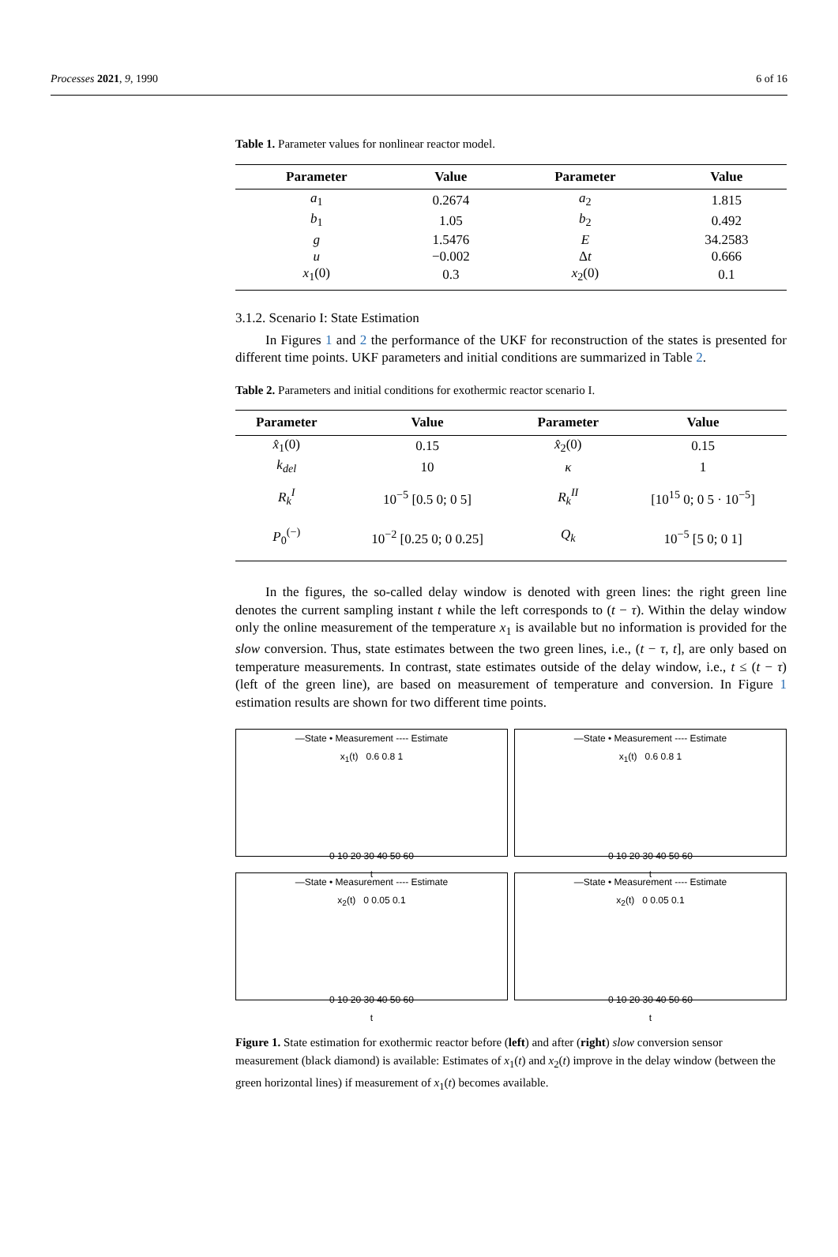Processes 2021, 9, 1990 6 of 16
Table 1. Parameter values for nonlinear reactor model.
| Parameter | Value | Parameter | Value |
| --- | --- | --- | --- |
| a<sub>1</sub> | 0.2674 | a<sub>2</sub> | 1.815 |
| b<sub>1</sub> | 1.05 | b<sub>2</sub> | 0.492 |
| g | 1.5476 | E | 34.2583 |
| u | −0.002 | Δ t | 0.666 |
| x<sub>1</sub>(0) | 0.3 | x<sub>2</sub>(0) | 0.1 |
3.1.2. Scenario I: State Estimation
In Figures 1 and 2 the performance of the UKF for reconstruction of the states is presented for different time points. UKF parameters and initial conditions are summarized in Table 2.
Table 2. Parameters and initial conditions for exothermic reactor scenario I.
| Parameter | Value | Parameter | Value |
| --- | --- | --- | --- |
| x̂<sub>1</sub>(0) | 0.15 | x̂<sub>2</sub>(0) | 0.15 |
| k<sub>del</sub> | 10 | κ | 1 |
| R<sub>k</sub><sup>I</sup> | 10<sup>−5</sup> [0.5 0; 0 5] | R<sub>k</sub><sup>II</sup> | [10<sup>15</sup> 0; 0 5 · 10<sup>−5</sup>] |
| P<sub>0</sub><sup>(−)</sup> | 10<sup>−2</sup> [0.25 0; 0 0.25] | Q<sub>k</sub> | 10<sup>−5</sup> [5 0; 0 1] |
In the figures, the so-called delay window is denoted with green lines: the right green line denotes the current sampling instant t while the left corresponds to (t − τ). Within the delay window only the online measurement of the temperature x<sub>1</sub> is available but no information is provided for the slow conversion. Thus, state estimates between the two green lines, i.e., (t − τ, t], are only based on temperature measurements. In contrast, state estimates outside of the delay window, i.e., t ≤ (t − τ) (left of the green line), are based on measurement of temperature and conversion. In Figure 1 estimation results are shown for two different time points.
—State • Measurement ---- Estimate
x<sub>1</sub>(t) 0.6 0.8 1
0 10 20 30 40 50 60
t
—State • Measurement ---- Estimate
x<sub>1</sub>(t) 0.6 0.8 1
0 10 20 30 40 50 60
t
—State • Measurement ---- Estimate
x<sub>2</sub>(t) 0 0.05 0.1
0 10 20 30 40 50 60
t
—State • Measurement ---- Estimate
x<sub>2</sub>(t) 0 0.05 0.1
0 10 20 30 40 50 60
t
Figure 1. State estimation for exothermic reactor before (left) and after (right) slow conversion sensor measurement (black diamond) is available: Estimates of x<sub>1</sub>(t) and x<sub>2</sub>(t) improve in the delay window (between the green horizontal lines) if measurement of x<sub>1</sub>(t) becomes available.